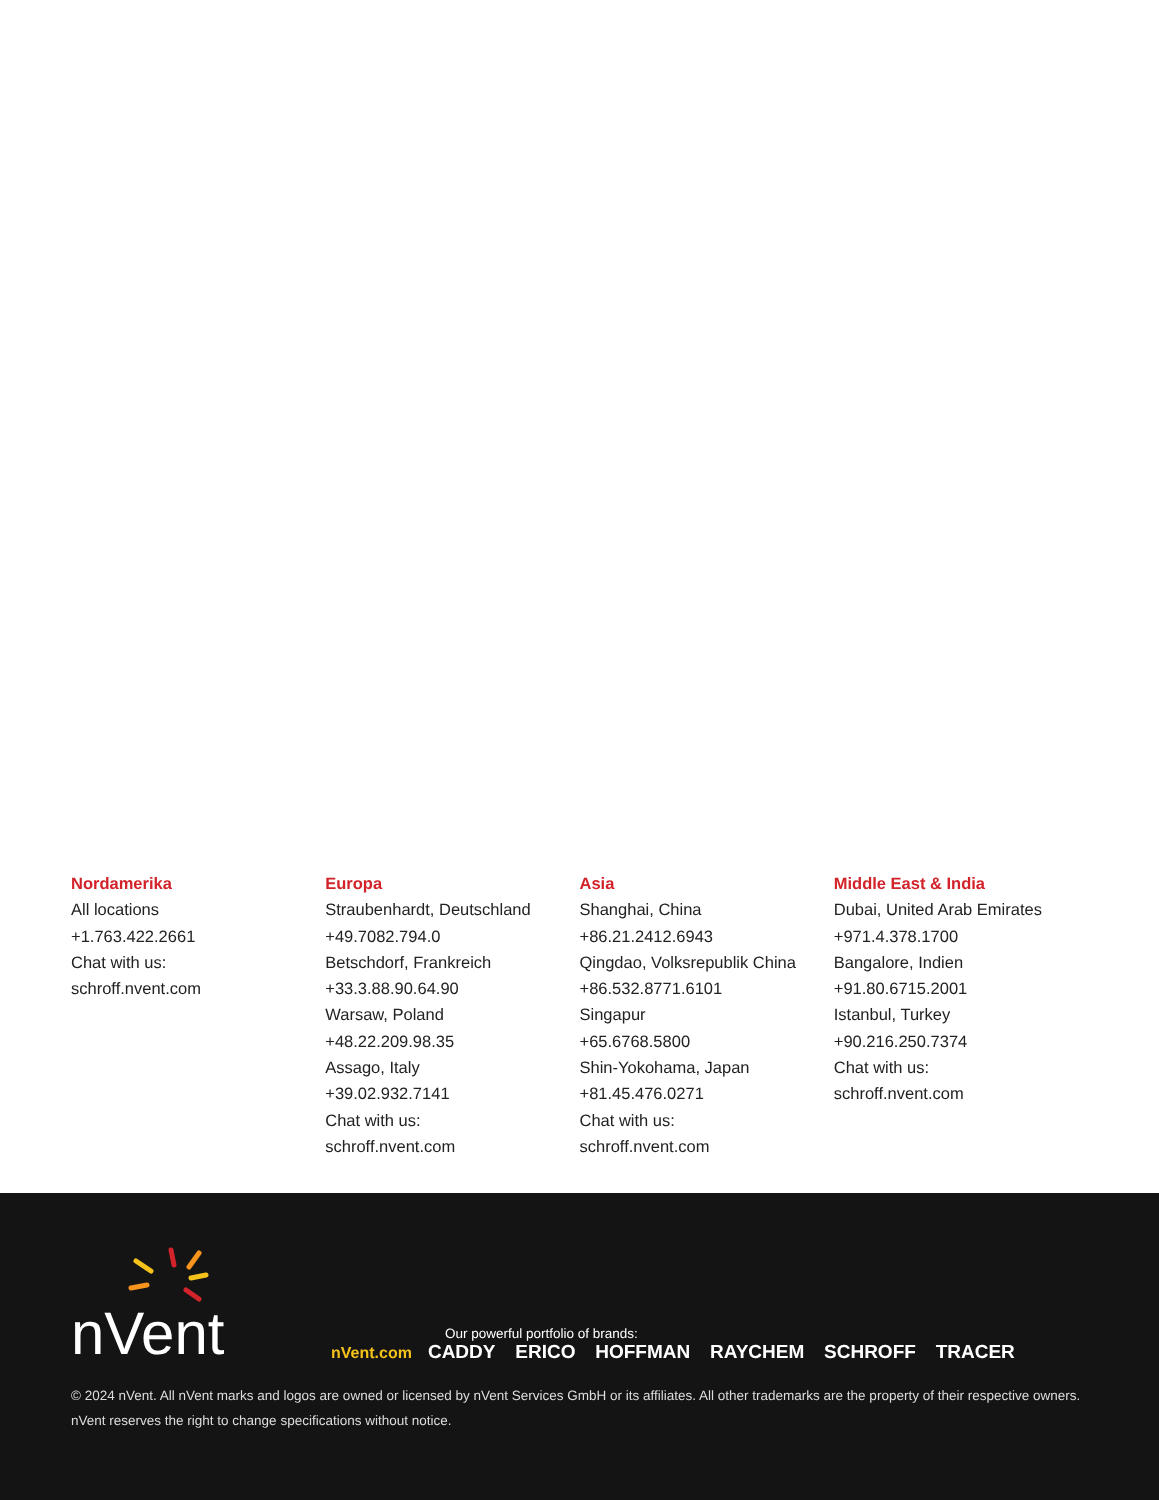Nordamerika
All locations
+1.763.422.2661
Chat with us:
schroff.nvent.com
Europa
Straubenhardt, Deutschland
+49.7082.794.0
Betschdorf, Frankreich
+33.3.88.90.64.90
Warsaw, Poland
+48.22.209.98.35
Assago, Italy
+39.02.932.7141
Chat with us:
schroff.nvent.com
Asia
Shanghai, China
+86.21.2412.6943
Qingdao, Volksrepublik China
+86.532.8771.6101
Singapur
+65.6768.5800
Shin-Yokohama, Japan
+81.45.476.0271
Chat with us:
schroff.nvent.com
Middle East & India
Dubai, United Arab Emirates
+971.4.378.1700
Bangalore, Indien
+91.80.6715.2001
Istanbul, Turkey
+90.216.250.7374
Chat with us:
schroff.nvent.com
nVent
Our powerful portfolio of brands:
nVent.com CADDY ERICO HOFFMAN RAYCHEM SCHROFF TRACER
© 2024 nVent. All nVent marks and logos are owned or licensed by nVent Services GmbH or its affiliates. All other trademarks are the property of their respective owners.
nVent reserves the right to change specifications without notice.